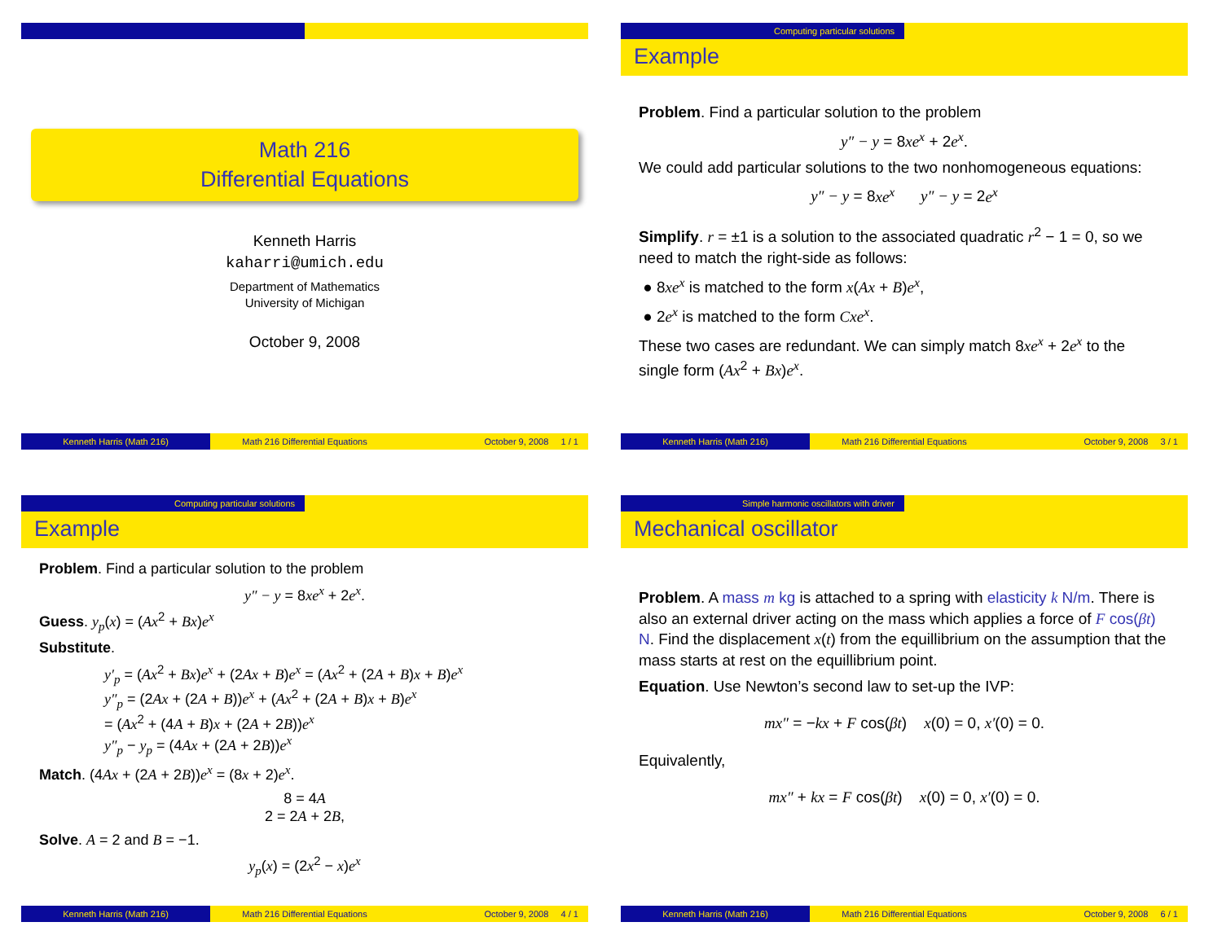Math 216
Differential Equations
Kenneth Harris
kaharri@umich.edu
Department of Mathematics
University of Michigan
October 9, 2008
Kenneth Harris (Math 216) Math 216 Differential Equations October 9, 2008 1 / 1
Computing particular solutions
Example
Problem. Find a particular solution to the problem
y″ − y = 8xe<sup>x</sup> + 2e<sup>x</sup>.
We could add particular solutions to the two nonhomogeneous equations:
y″ − y = 8xe<sup>x</sup> y″ − y = 2e<sup>x</sup>
Simplify. r = ±1 is a solution to the associated quadratic r<sup>2</sup> − 1 = 0, so we need to match the right-side as follows:
● 8xe<sup>x</sup> is matched to the form x(Ax + B)e<sup>x</sup>,
● 2e<sup>x</sup> is matched to the form Cxe<sup>x</sup>.
These two cases are redundant. We can simply match 8xe<sup>x</sup> + 2e<sup>x</sup> to the single form (Ax<sup>2</sup> + Bx)e<sup>x</sup>.
Kenneth Harris (Math 216) Math 216 Differential Equations October 9, 2008 3 / 1
Computing particular solutions
Example
Problem. Find a particular solution to the problem
y″ − y = 8xe<sup>x</sup> + 2e<sup>x</sup>.
Guess. y<sub>p</sub>(x) = (Ax<sup>2</sup> + Bx)e<sup>x</sup>
Substitute.
y′<sub>p</sub> = (Ax<sup>2</sup> + Bx)e<sup>x</sup> + (2Ax + B)e<sup>x</sup> = (Ax<sup>2</sup> + (2A + B)x + B)e<sup>x</sup>
y″<sub>p</sub> = (2Ax + (2A + B))e<sup>x</sup> + (Ax<sup>2</sup> + (2A + B)x + B)e<sup>x</sup>
= (Ax<sup>2</sup> + (4A + B)x + (2A + 2B))e<sup>x</sup>
y″<sub>p</sub> − y<sub>p</sub> = (4Ax + (2A + 2B))e<sup>x</sup>
Match. (4Ax + (2A + 2B))e<sup>x</sup> = (8x + 2)e<sup>x</sup>.
8 = 4A
2 = 2A + 2B,
Solve. A = 2 and B = −1.
y<sub>p</sub>(x) = (2x<sup>2</sup> − x)e<sup>x</sup>
Kenneth Harris (Math 216) Math 216 Differential Equations October 9, 2008 4 / 1
Simple harmonic oscillators with driver
Mechanical oscillator
Problem. A mass m kg is attached to a spring with elasticity k N/m. There is also an external driver acting on the mass which applies a force of F cos(βt) N. Find the displacement x(t) from the equillibrium on the assumption that the mass starts at rest on the equillibrium point.
Equation. Use Newton’s second law to set-up the IVP:
mx″ = −kx + F cos(βt) x(0) = 0, x′(0) = 0.
Equivalently,
mx″ + kx = F cos(βt) x(0) = 0, x′(0) = 0.
Kenneth Harris (Math 216) Math 216 Differential Equations October 9, 2008 6 / 1